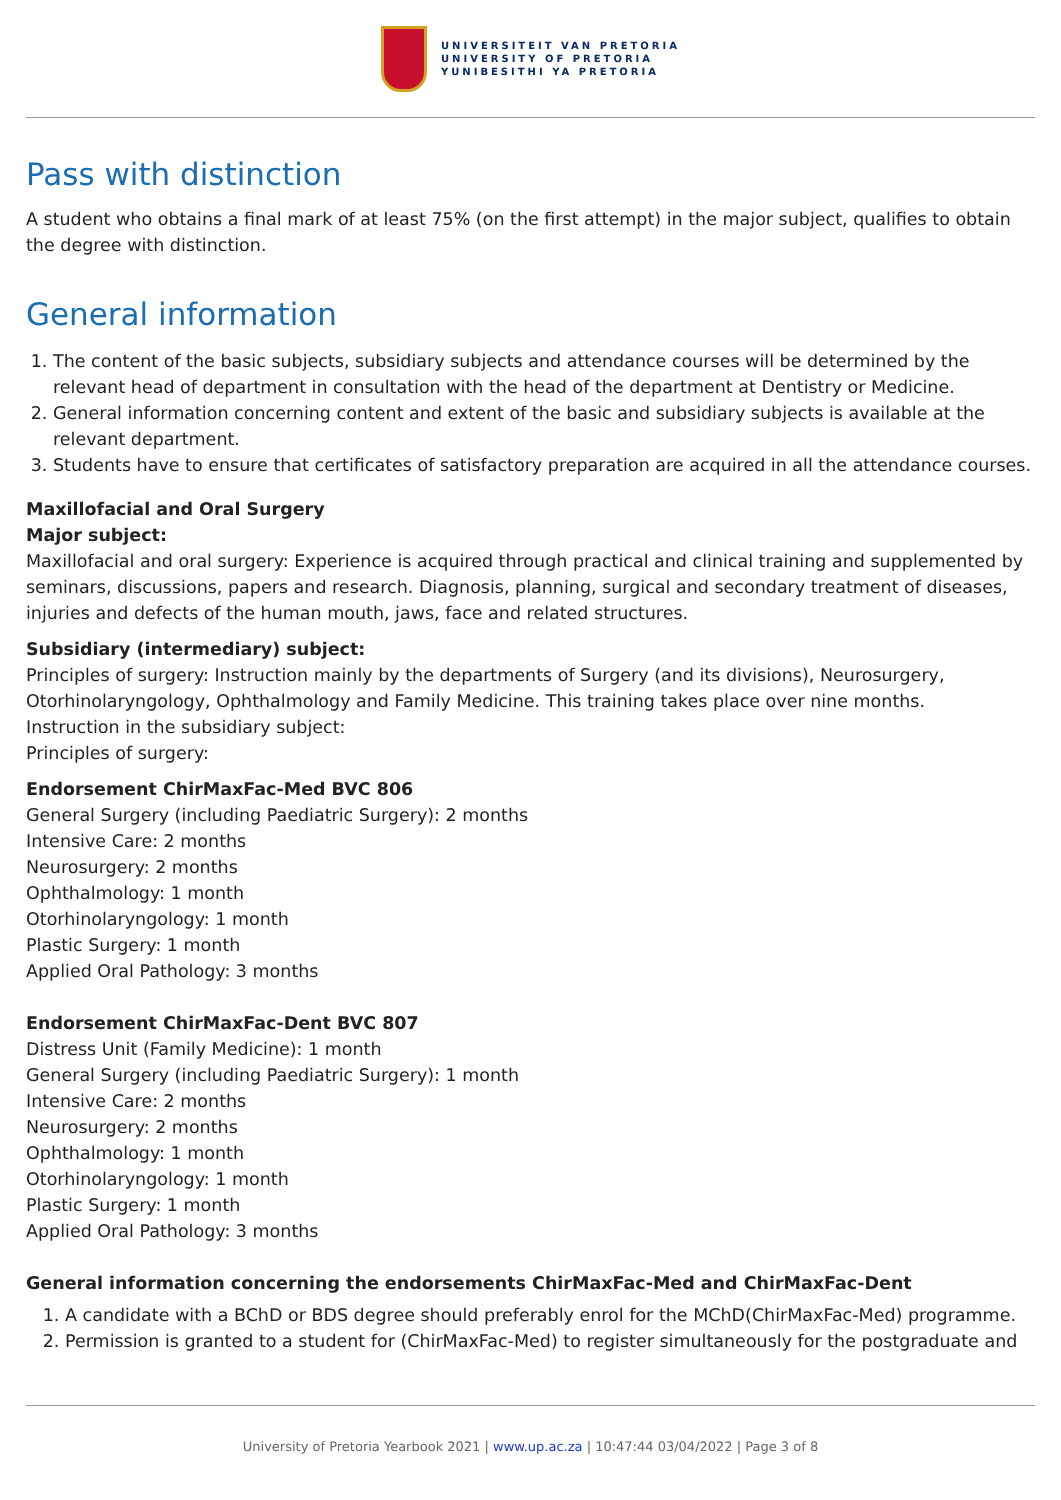UNIVERSITEIT VAN PRETORIA
UNIVERSITY OF PRETORIA
YUNIBESITHI YA PRETORIA
Pass with distinction
A student who obtains a final mark of at least 75% (on the first attempt) in the major subject, qualifies to obtain the degree with distinction.
General information
1. The content of the basic subjects, subsidiary subjects and attendance courses will be determined by the relevant head of department in consultation with the head of the department at Dentistry or Medicine.
2. General information concerning content and extent of the basic and subsidiary subjects is available at the relevant department.
3. Students have to ensure that certificates of satisfactory preparation are acquired in all the attendance courses.
Maxillofacial and Oral Surgery
Major subject:
Maxillofacial and oral surgery: Experience is acquired through practical and clinical training and supplemented by seminars, discussions, papers and research. Diagnosis, planning, surgical and secondary treatment of diseases, injuries and defects of the human mouth, jaws, face and related structures.
Subsidiary (intermediary) subject:
Principles of surgery: Instruction mainly by the departments of Surgery (and its divisions), Neurosurgery, Otorhinolaryngology, Ophthalmology and Family Medicine. This training takes place over nine months.
Instruction in the subsidiary subject:
Principles of surgery:
Endorsement ChirMaxFac-Med BVC 806
General Surgery (including Paediatric Surgery): 2 months
Intensive Care: 2 months
Neurosurgery: 2 months
Ophthalmology: 1 month
Otorhinolaryngology: 1 month
Plastic Surgery: 1 month
Applied Oral Pathology: 3 months
Endorsement ChirMaxFac-Dent BVC 807
Distress Unit (Family Medicine): 1 month
General Surgery (including Paediatric Surgery): 1 month
Intensive Care: 2 months
Neurosurgery: 2 months
Ophthalmology: 1 month
Otorhinolaryngology: 1 month
Plastic Surgery: 1 month
Applied Oral Pathology: 3 months
General information concerning the endorsements ChirMaxFac-Med and ChirMaxFac-Dent
1. A candidate with a BChD or BDS degree should preferably enrol for the MChD(ChirMaxFac-Med) programme.
2. Permission is granted to a student for (ChirMaxFac-Med) to register simultaneously for the postgraduate and
University of Pretoria Yearbook 2021 | www.up.ac.za | 10:47:44 03/04/2022 | Page 3 of 8